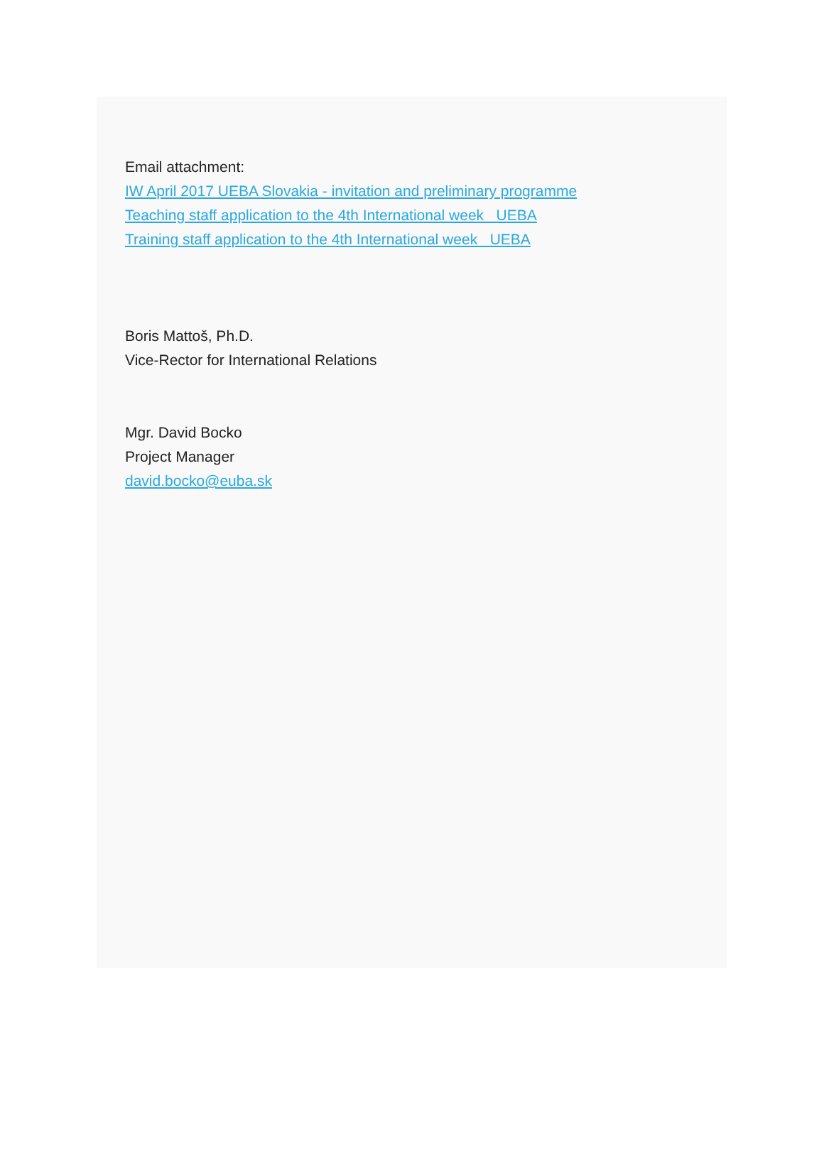Email attachment:
IW April 2017 UEBA Slovakia - invitation and preliminary programme
Teaching staff application to the 4th International week UEBA
Training staff application to the 4th International week UEBA
Boris Mattoš, Ph.D.
Vice-Rector for International Relations
Mgr. David Bocko
Project Manager
david.bocko@euba.sk